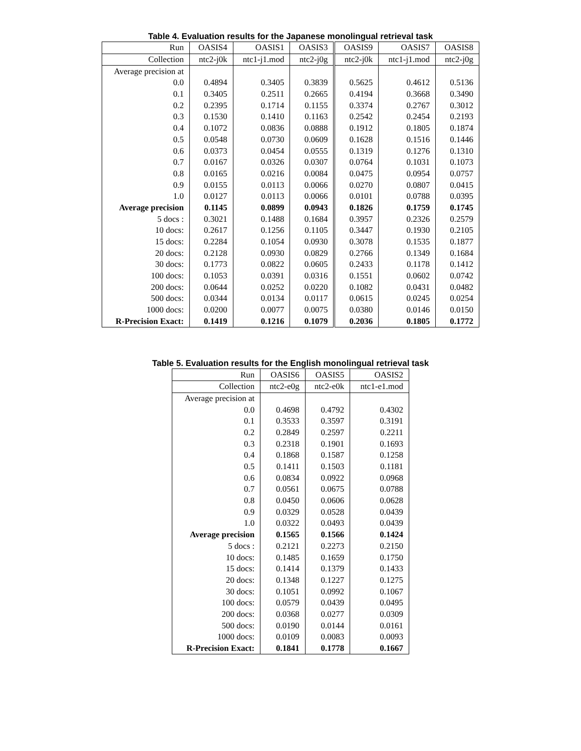Table 4. Evaluation results for the Japanese monolingual retrieval task
| Run | OASIS4 | OASIS1 | OASIS3 | OASIS9 | OASIS7 | OASIS8 |
| --- | --- | --- | --- | --- | --- | --- |
| Collection | ntc2-j0k | ntc1-j1.mod | ntc2-j0g | ntc2-j0k | ntc1-j1.mod | ntc2-j0g |
| Average precision at | | | | | | |
| 0.0 | 0.4894 | 0.3405 | 0.3839 | 0.5625 | 0.4612 | 0.5136 |
| 0.1 | 0.3405 | 0.2511 | 0.2665 | 0.4194 | 0.3668 | 0.3490 |
| 0.2 | 0.2395 | 0.1714 | 0.1155 | 0.3374 | 0.2767 | 0.3012 |
| 0.3 | 0.1530 | 0.1410 | 0.1163 | 0.2542 | 0.2454 | 0.2193 |
| 0.4 | 0.1072 | 0.0836 | 0.0888 | 0.1912 | 0.1805 | 0.1874 |
| 0.5 | 0.0548 | 0.0730 | 0.0609 | 0.1628 | 0.1516 | 0.1446 |
| 0.6 | 0.0373 | 0.0454 | 0.0555 | 0.1319 | 0.1276 | 0.1310 |
| 0.7 | 0.0167 | 0.0326 | 0.0307 | 0.0764 | 0.1031 | 0.1073 |
| 0.8 | 0.0165 | 0.0216 | 0.0084 | 0.0475 | 0.0954 | 0.0757 |
| 0.9 | 0.0155 | 0.0113 | 0.0066 | 0.0270 | 0.0807 | 0.0415 |
| 1.0 | 0.0127 | 0.0113 | 0.0066 | 0.0101 | 0.0788 | 0.0395 |
| Average precision | 0.1145 | 0.0899 | 0.0943 | 0.1826 | 0.1759 | 0.1745 |
| 5 docs : | 0.3021 | 0.1488 | 0.1684 | 0.3957 | 0.2326 | 0.2579 |
| 10 docs: | 0.2617 | 0.1256 | 0.1105 | 0.3447 | 0.1930 | 0.2105 |
| 15 docs: | 0.2284 | 0.1054 | 0.0930 | 0.3078 | 0.1535 | 0.1877 |
| 20 docs: | 0.2128 | 0.0930 | 0.0829 | 0.2766 | 0.1349 | 0.1684 |
| 30 docs: | 0.1773 | 0.0822 | 0.0605 | 0.2433 | 0.1178 | 0.1412 |
| 100 docs: | 0.1053 | 0.0391 | 0.0316 | 0.1551 | 0.0602 | 0.0742 |
| 200 docs: | 0.0644 | 0.0252 | 0.0220 | 0.1082 | 0.0431 | 0.0482 |
| 500 docs: | 0.0344 | 0.0134 | 0.0117 | 0.0615 | 0.0245 | 0.0254 |
| 1000 docs: | 0.0200 | 0.0077 | 0.0075 | 0.0380 | 0.0146 | 0.0150 |
| R-Precision Exact: | 0.1419 | 0.1216 | 0.1079 | 0.2036 | 0.1805 | 0.1772 |
Table 5. Evaluation results for the English monolingual retrieval task
| Run | OASIS6 | OASIS5 | OASIS2 |
| --- | --- | --- | --- |
| Collection | ntc2-e0g | ntc2-e0k | ntc1-e1.mod |
| Average precision at | | | |
| 0.0 | 0.4698 | 0.4792 | 0.4302 |
| 0.1 | 0.3533 | 0.3597 | 0.3191 |
| 0.2 | 0.2849 | 0.2597 | 0.2211 |
| 0.3 | 0.2318 | 0.1901 | 0.1693 |
| 0.4 | 0.1868 | 0.1587 | 0.1258 |
| 0.5 | 0.1411 | 0.1503 | 0.1181 |
| 0.6 | 0.0834 | 0.0922 | 0.0968 |
| 0.7 | 0.0561 | 0.0675 | 0.0788 |
| 0.8 | 0.0450 | 0.0606 | 0.0628 |
| 0.9 | 0.0329 | 0.0528 | 0.0439 |
| 1.0 | 0.0322 | 0.0493 | 0.0439 |
| Average precision | 0.1565 | 0.1566 | 0.1424 |
| 5 docs : | 0.2121 | 0.2273 | 0.2150 |
| 10 docs: | 0.1485 | 0.1659 | 0.1750 |
| 15 docs: | 0.1414 | 0.1379 | 0.1433 |
| 20 docs: | 0.1348 | 0.1227 | 0.1275 |
| 30 docs: | 0.1051 | 0.0992 | 0.1067 |
| 100 docs: | 0.0579 | 0.0439 | 0.0495 |
| 200 docs: | 0.0368 | 0.0277 | 0.0309 |
| 500 docs: | 0.0190 | 0.0144 | 0.0161 |
| 1000 docs: | 0.0109 | 0.0083 | 0.0093 |
| R-Precision Exact: | 0.1841 | 0.1778 | 0.1667 |